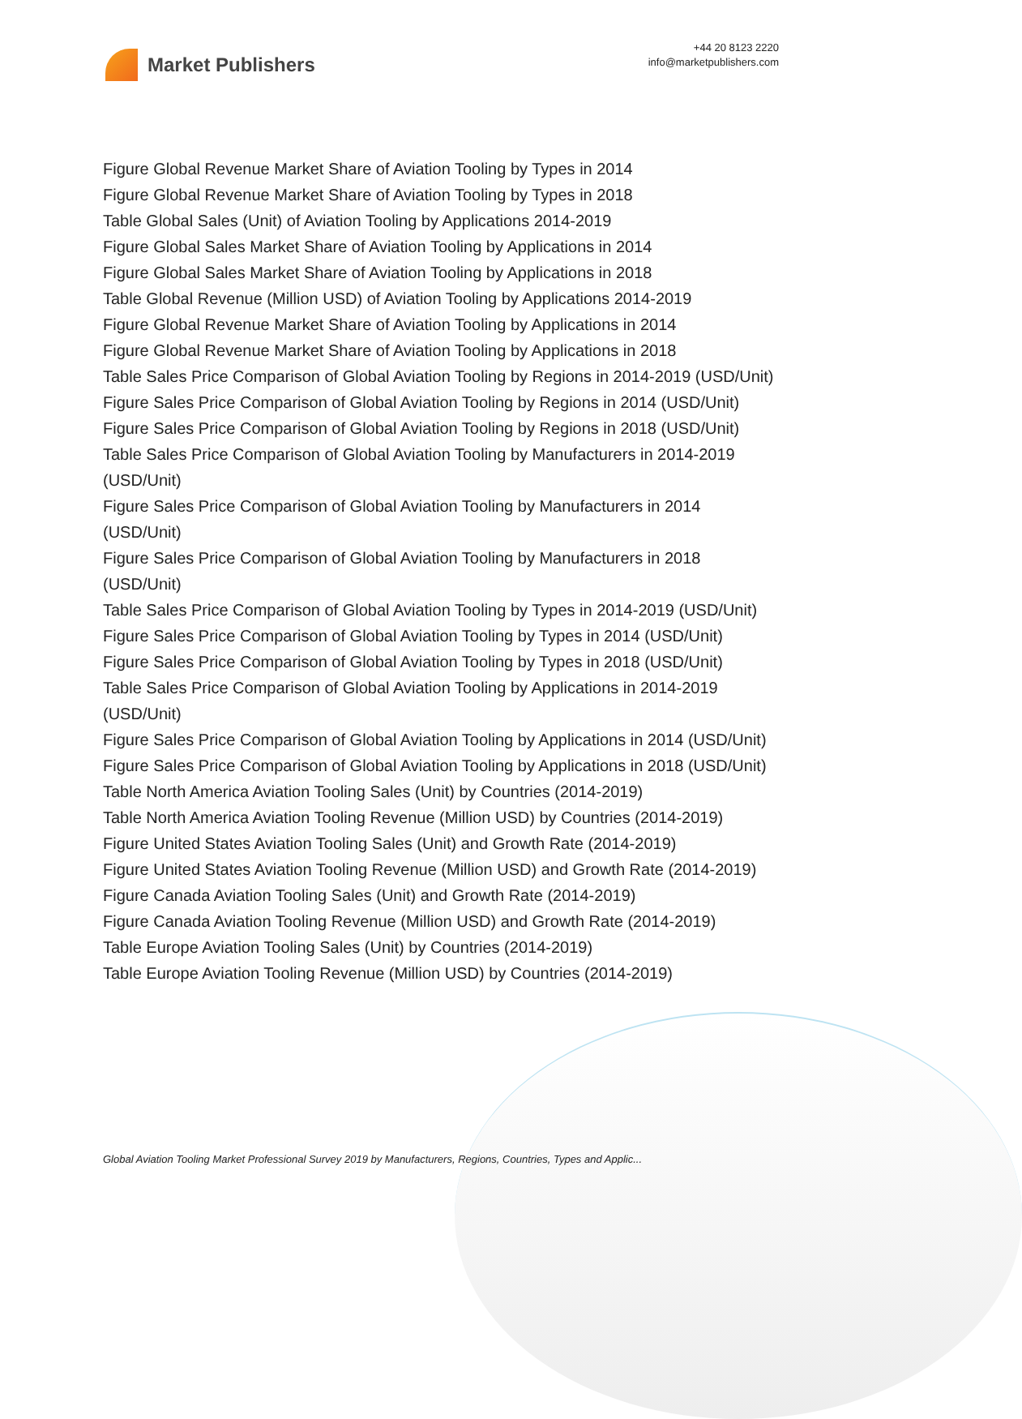Market Publishers
+44 20 8123 2220
info@marketpublishers.com
Figure Global Revenue Market Share of Aviation Tooling by Types in 2014
Figure Global Revenue Market Share of Aviation Tooling by Types in 2018
Table Global Sales (Unit) of Aviation Tooling by Applications 2014-2019
Figure Global Sales Market Share of Aviation Tooling by Applications in 2014
Figure Global Sales Market Share of Aviation Tooling by Applications in 2018
Table Global Revenue (Million USD) of Aviation Tooling by Applications 2014-2019
Figure Global Revenue Market Share of Aviation Tooling by Applications in 2014
Figure Global Revenue Market Share of Aviation Tooling by Applications in 2018
Table Sales Price Comparison of Global Aviation Tooling by Regions in 2014-2019 (USD/Unit)
Figure Sales Price Comparison of Global Aviation Tooling by Regions in 2014 (USD/Unit)
Figure Sales Price Comparison of Global Aviation Tooling by Regions in 2018 (USD/Unit)
Table Sales Price Comparison of Global Aviation Tooling by Manufacturers in 2014-2019 (USD/Unit)
Figure Sales Price Comparison of Global Aviation Tooling by Manufacturers in 2014 (USD/Unit)
Figure Sales Price Comparison of Global Aviation Tooling by Manufacturers in 2018 (USD/Unit)
Table Sales Price Comparison of Global Aviation Tooling by Types in 2014-2019 (USD/Unit)
Figure Sales Price Comparison of Global Aviation Tooling by Types in 2014 (USD/Unit)
Figure Sales Price Comparison of Global Aviation Tooling by Types in 2018 (USD/Unit)
Table Sales Price Comparison of Global Aviation Tooling by Applications in 2014-2019 (USD/Unit)
Figure Sales Price Comparison of Global Aviation Tooling by Applications in 2014 (USD/Unit)
Figure Sales Price Comparison of Global Aviation Tooling by Applications in 2018 (USD/Unit)
Table North America Aviation Tooling Sales (Unit) by Countries (2014-2019)
Table North America Aviation Tooling Revenue (Million USD) by Countries (2014-2019)
Figure United States Aviation Tooling Sales (Unit) and Growth Rate (2014-2019)
Figure United States Aviation Tooling Revenue (Million USD) and Growth Rate (2014-2019)
Figure Canada Aviation Tooling Sales (Unit) and Growth Rate (2014-2019)
Figure Canada Aviation Tooling Revenue (Million USD) and Growth Rate (2014-2019)
Table Europe Aviation Tooling Sales (Unit) by Countries (2014-2019)
Table Europe Aviation Tooling Revenue (Million USD) by Countries (2014-2019)
Global Aviation Tooling Market Professional Survey 2019 by Manufacturers, Regions, Countries, Types and Applic...